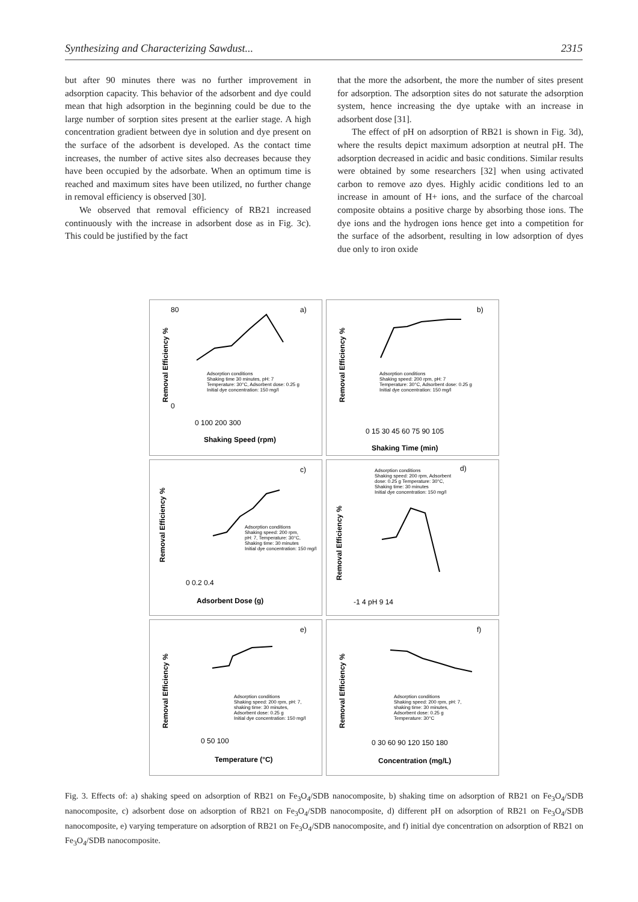Synthesizing and Characterizing Sawdust... 2315
but after 90 minutes there was no further improvement in adsorption capacity. This behavior of the adsorbent and dye could mean that high adsorption in the beginning could be due to the large number of sorption sites present at the earlier stage. A high concentration gradient between dye in solution and dye present on the surface of the adsorbent is developed. As the contact time increases, the number of active sites also decreases because they have been occupied by the adsorbate. When an optimum time is reached and maximum sites have been utilized, no further change in removal efficiency is observed [30].
We observed that removal efficiency of RB21 increased continuously with the increase in adsorbent dose as in Fig. 3c). This could be justified by the fact
that the more the adsorbent, the more the number of sites present for adsorption. The adsorption sites do not saturate the adsorption system, hence increasing the dye uptake with an increase in adsorbent dose [31].
The effect of pH on adsorption of RB21 is shown in Fig. 3d), where the results depict maximum adsorption at neutral pH. The adsorption decreased in acidic and basic conditions. Similar results were obtained by some researchers [32] when using activated carbon to remove azo dyes. Highly acidic conditions led to an increase in amount of H+ ions, and the surface of the charcoal composite obtains a positive charge by absorbing those ions. The dye ions and the hydrogen ions hence get into a competition for the surface of the adsorbent, resulting in low adsorption of dyes due only to iron oxide
a)
80
0
Removal Efficiency %
Adsorption conditions
Shaking time 30 minutes, pH: 7
Temperature: 30°C, Adsorbent dose: 0.25 g
Initial dye concentration: 150 mg/l
0 100 200 300
Shaking Speed (rpm)
b)
Removal Efficiency %
Adsorption conditions
Shaking speed: 200 rpm, pH: 7
Temperature: 30°C, Adsorbent dose: 0.25 g
Initial dye concentration: 150 mg/l
0 15 30 45 60 75 90 105
Shaking Time (min)
c)
Removal Efficiency %
Adsorption conditions
Shaking speed: 200 rpm,
pH: 7, Temperature: 30°C,
Shaking time: 30 minutes
Initial dye concentration: 150 mg/l
0 0.2 0.4
Adsorbent Dose (g)
d)
Adsorption conditions
Shaking speed: 200 rpm, Adsorbent
dose: 0.25 g Temperature: 30°C,
Shaking time: 30 minutes
Initial dye concentration: 150 mg/l
Removal Efficiency %
-1 4 pH 9 14
e)
Removal Efficiency %
Adsorption conditions
Shaking speed: 200 rpm, pH: 7,
shaking time: 30 minutes,
Adsorbent dose: 0.25 g
Initial dye concentration: 150 mg/l
0 50 100
Temperature (°C)
f)
Removal Efficiency %
Adsorption conditions
Shaking speed: 200 rpm, pH: 7,
shaking time: 30 minutes,
Adsorbent dose: 0.25 g
Temperature: 30°C
0 30 60 90 120 150 180
Concentration (mg/L)
Fig. 3. Effects of: a) shaking speed on adsorption of RB21 on Fe<sub>3</sub>O<sub>4</sub>/SDB nanocomposite, b) shaking time on adsorption of RB21 on Fe<sub>3</sub>O<sub>4</sub>/SDB nanocomposite, c) adsorbent dose on adsorption of RB21 on Fe<sub>3</sub>O<sub>4</sub>/SDB nanocomposite, d) different pH on adsorption of RB21 on Fe<sub>3</sub>O<sub>4</sub>/SDB nanocomposite, e) varying temperature on adsorption of RB21 on Fe<sub>3</sub>O<sub>4</sub>/SDB nanocomposite, and f) initial dye concentration on adsorption of RB21 on Fe<sub>3</sub>O<sub>4</sub>/SDB nanocomposite.